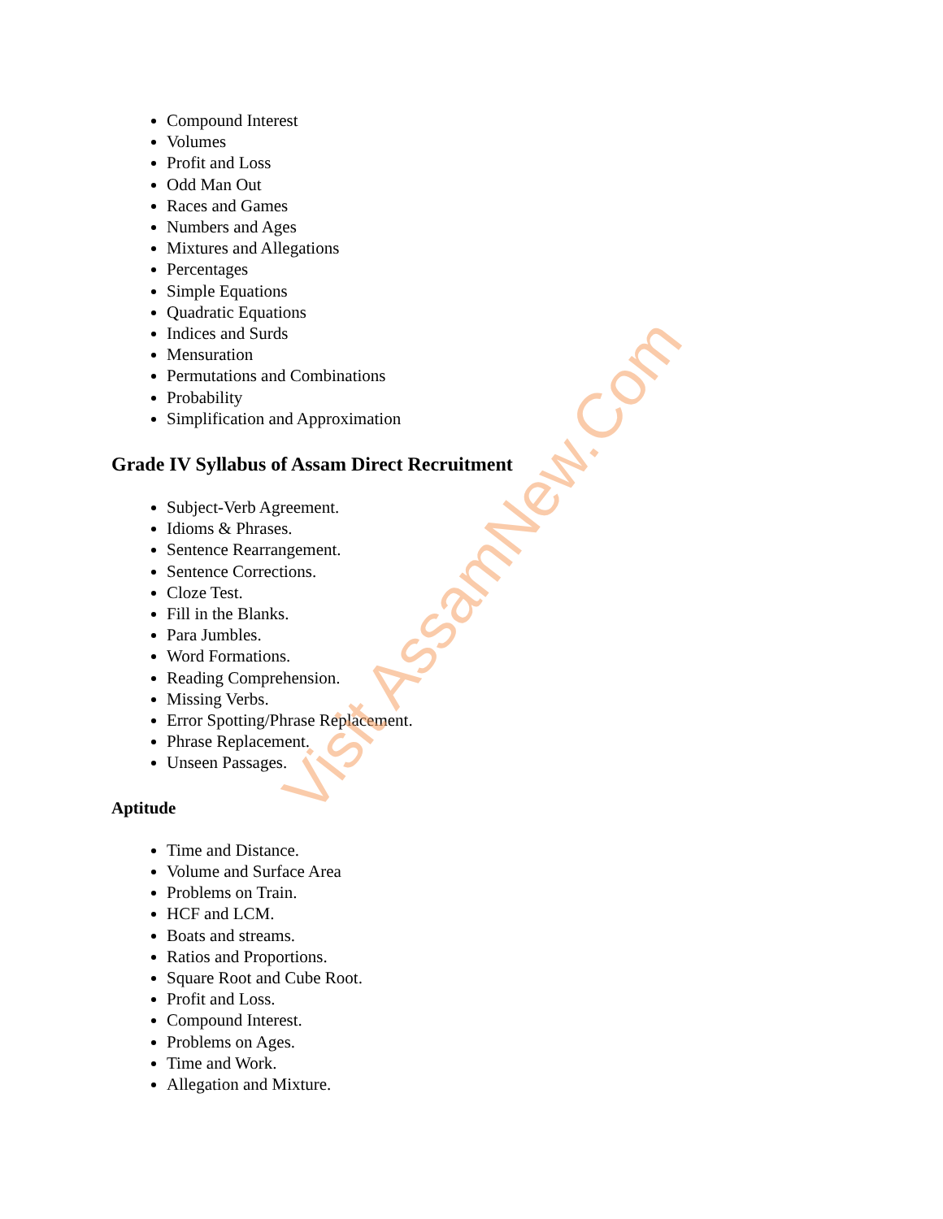Compound Interest
Volumes
Profit and Loss
Odd Man Out
Races and Games
Numbers and Ages
Mixtures and Allegations
Percentages
Simple Equations
Quadratic Equations
Indices and Surds
Mensuration
Permutations and Combinations
Probability
Simplification and Approximation
Grade IV Syllabus of Assam Direct Recruitment
Subject-Verb Agreement.
Idioms & Phrases.
Sentence Rearrangement.
Sentence Corrections.
Cloze Test.
Fill in the Blanks.
Para Jumbles.
Word Formations.
Reading Comprehension.
Missing Verbs.
Error Spotting/Phrase Replacement.
Phrase Replacement.
Unseen Passages.
Aptitude
Time and Distance.
Volume and Surface Area
Problems on Train.
HCF and LCM.
Boats and streams.
Ratios and Proportions.
Square Root and Cube Root.
Profit and Loss.
Compound Interest.
Problems on Ages.
Time and Work.
Allegation and Mixture.
Visit AssamNew.Com